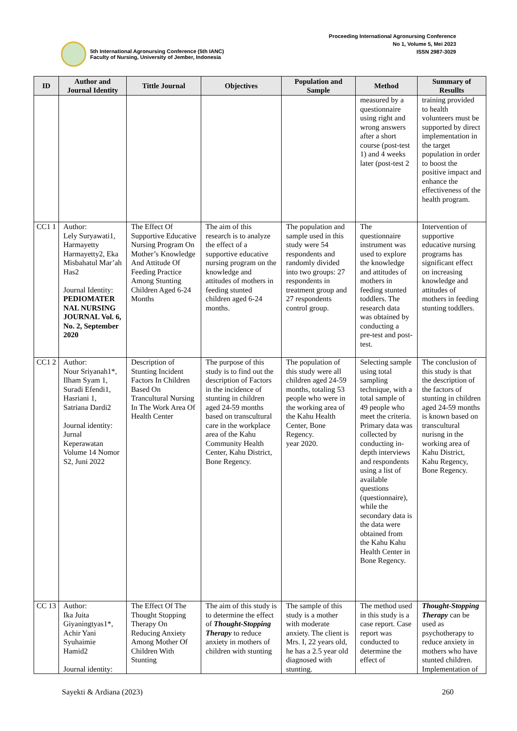5th International Agronursing Conference (5th IANC)
Faculty of Nursing, University of Jember, Indonesia
Proceeding International Agronursing Conference
No 1, Volume 5, Mei 2023
ISSN 2987-3029
| ID | Author and Journal Identity | Tittle Journal | Objectives | Population and Sample | Method | Summary of Resullts |
| --- | --- | --- | --- | --- | --- | --- |
| | | | | | measured by a questionnaire using right and wrong answers after a short course (post-test 1) and 4 weeks later (post-test 2 | training provided to health volunteers must be supported by direct implementation in the target population in order to boost the positive impact and enhance the effectiveness of the health program. |
| CC1 1 | Author: Lely Suryawati1, Harmayetty Harmayetty2, Eka Misbahatul Mar’ah Has2 Journal Identity: PEDIOMATER NAL NURSING JOURNAL Vol. 6, No. 2, September 2020 | The Effect Of Supportive Educative Nursing Program On Mother’s Knowledge And Attitude Of Feeding Practice Among Stunting Children Aged 6-24 Months | The aim of this research is to analyze the effect of a supportive educative nursing program on the knowledge and attitudes of mothers in feeding stunted children aged 6-24 months. | The population and sample used in this study were 54 respondents and randomly divided into two groups: 27 respondents in treatment group and 27 respondents control group. | The questionnaire instrument was used to explore the knowledge and attitudes of mothers in feeding stunted toddlers. The research data was obtained by conducting a pre-test and post-test. | Intervention of supportive educative nursing programs has significant effect on increasing knowledge and attitudes of mothers in feeding stunting toddlers. |
| CC1 2 | Author: Nour Sriyanah1*, Ilham Syam 1, Suradi Efendi1, Hasriani 1, Satriana Dardi2 Journal identity: Jurnal Keperawatan Volume 14 Nomor S2, Juni 2022 | Description of Stunting Incident Factors In Children Based On Trancultural Nursing In The Work Area Of Health Center | The purpose of this study is to find out the description of Factors in the incidence of stunting in children aged 24-59 months based on transcultural care in the workplace area of the Kahu Community Health Center, Kahu District, Bone Regency. | The population of this study were all children aged 24-59 months, totaling 53 people who were in the working area of the Kahu Health Center, Bone Regency. year 2020. | Selecting sample using total sampling technique, with a total sample of 49 people who meet the criteria. Primary data was collected by conducting in-depth interviews and respondents using a list of available questions (questionnaire), while the secondary data is the data were obtained from the Kahu Kahu Health Center in Bone Regency. | The conclusion of this study is that the description of the factors of stunting in children aged 24-59 months is known based on transcultural nurisng in the working area of Kahu District, Kahu Regency, Bone Regency. |
| CC 13 | Author: Ika Juita Giyaningtyas1*, Achir Yani Syuhaimie Hamid2 Journal identity: | The Effect Of The Thought Stopping Therapy On Reducing Anxiety Among Mother Of Children With Stunting | The aim of this study is to determine the effect of Thought-Stopping Therapy to reduce anxiety in mothers of children with stunting | The sample of this study is a mother with moderate anxiety. The client is Mrs. I, 22 years old, he has a 2.5 year old diagnosed with stunting. | The method used in this study is a case report. Case report was conducted to determine the effect of | Thought-Stopping Therapy can be used as psychotherapy to reduce anxiety in mothers who have stunted children. Implementation of |
Sayekti & Ardiana (2023) 260